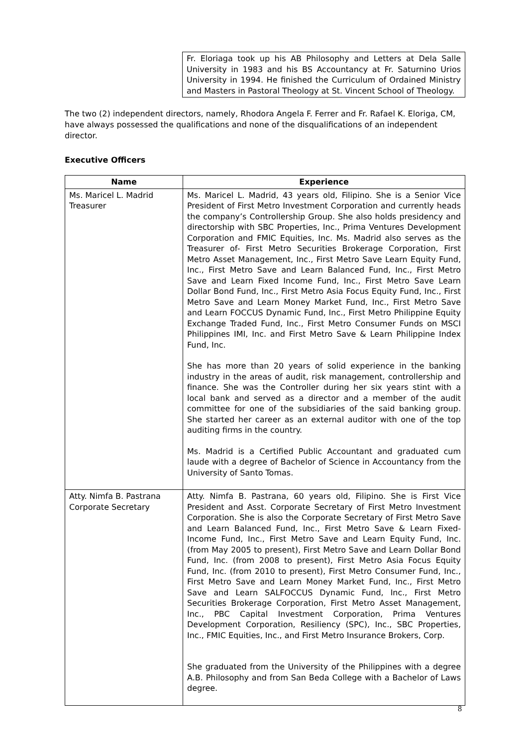| | Fr. Eloriaga took up his AB Philosophy and Letters at Dela Salle University in 1983 and his BS Accountancy at Fr. Saturnino Urios University in 1994. He finished the Curriculum of Ordained Ministry and Masters in Pastoral Theology at St. Vincent School of Theology. |
The two (2) independent directors, namely, Rhodora Angela F. Ferrer and Fr. Rafael K. Eloriga, CM, have always possessed the qualifications and none of the disqualifications of an independent director.
Executive Officers
| Name | Experience |
| --- | --- |
| Ms. Maricel L. Madrid Treasurer | Ms. Maricel L. Madrid, 43 years old, Filipino. She is a Senior Vice President of First Metro Investment Corporation and currently heads the company’s Controllership Group. She also holds presidency and directorship with SBC Properties, Inc., Prima Ventures Development Corporation and FMIC Equities, Inc. Ms. Madrid also serves as the Treasurer of- First Metro Securities Brokerage Corporation, First Metro Asset Management, Inc., First Metro Save Learn Equity Fund, Inc., First Metro Save and Learn Balanced Fund, Inc., First Metro Save and Learn Fixed Income Fund, Inc., First Metro Save Learn Dollar Bond Fund, Inc., First Metro Asia Focus Equity Fund, Inc., First Metro Save and Learn Money Market Fund, Inc., First Metro Save and Learn FOCCUS Dynamic Fund, Inc., First Metro Philippine Equity Exchange Traded Fund, Inc., First Metro Consumer Funds on MSCI Philippines IMI, Inc. and First Metro Save & Learn Philippine Index Fund, Inc. She has more than 20 years of solid experience in the banking industry in the areas of audit, risk management, controllership and finance. She was the Controller during her six years stint with a local bank and served as a director and a member of the audit committee for one of the subsidiaries of the said banking group. She started her career as an external auditor with one of the top auditing firms in the country. Ms. Madrid is a Certified Public Accountant and graduated cum laude with a degree of Bachelor of Science in Accountancy from the University of Santo Tomas. |
| Atty. Nimfa B. Pastrana Corporate Secretary | Atty. Nimfa B. Pastrana, 60 years old, Filipino. She is First Vice President and Asst. Corporate Secretary of First Metro Investment Corporation. She is also the Corporate Secretary of First Metro Save and Learn Balanced Fund, Inc., First Metro Save & Learn Fixed-Income Fund, Inc., First Metro Save and Learn Equity Fund, Inc. (from May 2005 to present), First Metro Save and Learn Dollar Bond Fund, Inc. (from 2008 to present), First Metro Asia Focus Equity Fund, Inc. (from 2010 to present), First Metro Consumer Fund, Inc., First Metro Save and Learn Money Market Fund, Inc., First Metro Save and Learn SALFOCCUS Dynamic Fund, Inc., First Metro Securities Brokerage Corporation, First Metro Asset Management, Inc., PBC Capital Investment Corporation, Prima Ventures Development Corporation, Resiliency (SPC), Inc., SBC Properties, Inc., FMIC Equities, Inc., and First Metro Insurance Brokers, Corp. She graduated from the University of the Philippines with a degree A.B. Philosophy and from San Beda College with a Bachelor of Laws degree. |
8